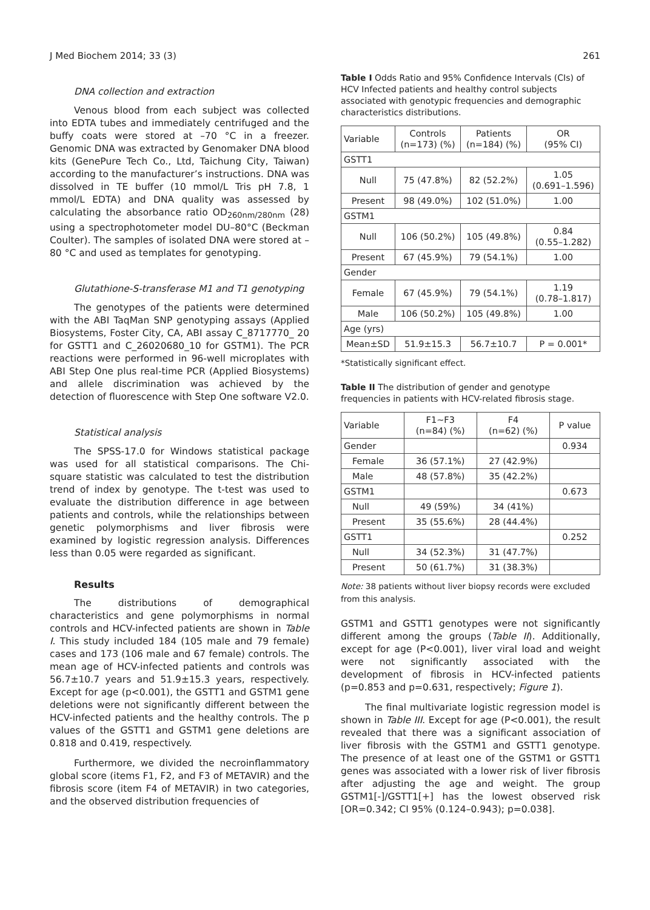J Med Biochem 2014; 33 (3) 261
DNA collection and extraction
Venous blood from each subject was collected into EDTA tubes and immediately centrifuged and the buffy coats were stored at –70 °C in a freezer. Genomic DNA was extracted by Genomaker DNA blood kits (GenePure Tech Co., Ltd, Taichung City, Taiwan) according to the manufacturer’s instructions. DNA was dissolved in TE buffer (10 mmol/L Tris pH 7.8, 1 mmol/L EDTA) and DNA quality was assessed by calculating the absorbance ratio OD<sub>260nm/280nm</sub> (28) using a spectrophotometer model DU–80°C (Beckman Coulter). The samples of isolated DNA were stored at –80 °C and used as templates for genotyping.
Glutathione-S-transferase M1 and T1 genotyping
The genotypes of the patients were determined with the ABI TaqMan SNP genotyping assays (Applied Biosystems, Foster City, CA, ABI assay C_8717770_ 20 for GSTT1 and C_26020680_10 for GSTM1). The PCR reactions were performed in 96-well microplates with ABI Step One plus real-time PCR (Applied Biosystems) and allele discrimination was achieved by the detection of fluorescence with Step One software V2.0.
Statistical analysis
The SPSS-17.0 for Windows statistical package was used for all statistical comparisons. The Chi-square statistic was calculated to test the distribution trend of index by genotype. The t-test was used to evaluate the distribution difference in age between patients and controls, while the relationships between genetic polymorphisms and liver fibrosis were examined by logistic regression analysis. Differences less than 0.05 were regarded as significant.
Results
The distributions of demographical characteristics and gene polymorphisms in normal controls and HCV-infected patients are shown in Table I. This study included 184 (105 male and 79 female) cases and 173 (106 male and 67 female) controls. The mean age of HCV-infected patients and controls was 56.7±10.7 years and 51.9±15.3 years, respectively. Except for age (p<0.001), the GSTT1 and GSTM1 gene deletions were not significantly different between the HCV-infected patients and the healthy controls. The p values of the GSTT1 and GSTM1 gene deletions are 0.818 and 0.419, respectively.
Furthermore, we divided the necroinflammatory global score (items F1, F2, and F3 of METAVIR) and the fibrosis score (item F4 of METAVIR) in two categories, and the observed distribution frequencies of
Table I Odds Ratio and 95% Confidence Intervals (CIs) of HCV Infected patients and healthy control subjects associated with genotypic frequencies and demographic characteristics distributions.
| Variable | Controls (n=173) (%) | Patients (n=184) (%) | OR (95% CI) |
| --- | --- | --- | --- |
| GSTT1 | | | |
| Null | 75 (47.8%) | 82 (52.2%) | 1.05 (0.691–1.596) |
| Present | 98 (49.0%) | 102 (51.0%) | 1.00 |
| GSTM1 | | | |
| Null | 106 (50.2%) | 105 (49.8%) | 0.84 (0.55–1.282) |
| Present | 67 (45.9%) | 79 (54.1%) | 1.00 |
| Gender | | | |
| Female | 67 (45.9%) | 79 (54.1%) | 1.19 (0.78–1.817) |
| Male | 106 (50.2%) | 105 (49.8%) | 1.00 |
| Age (yrs) | | | |
| Mean±SD | 51.9±15.3 | 56.7±10.7 | P = 0.001* |
*Statistically significant effect.
Table II The distribution of gender and genotype frequencies in patients with HCV-related fibrosis stage.
| Variable | F1~F3 (n=84) (%) | F4 (n=62) (%) | P value |
| --- | --- | --- | --- |
| Gender | | | 0.934 |
| Female | 36 (57.1%) | 27 (42.9%) | |
| Male | 48 (57.8%) | 35 (42.2%) | |
| GSTM1 | | | 0.673 |
| Null | 49 (59%) | 34 (41%) | |
| Present | 35 (55.6%) | 28 (44.4%) | |
| GSTT1 | | | 0.252 |
| Null | 34 (52.3%) | 31 (47.7%) | |
| Present | 50 (61.7%) | 31 (38.3%) | |
Note: 38 patients without liver biopsy records were excluded from this analysis.
GSTM1 and GSTT1 genotypes were not significantly different among the groups (Table II). Additionally, except for age (P<0.001), liver viral load and weight were not significantly associated with the development of fibrosis in HCV-infected patients (p=0.853 and p=0.631, respectively; Figure 1).
The final multivariate logistic regression model is shown in Table III. Except for age (P<0.001), the result revealed that there was a significant association of liver fibrosis with the GSTM1 and GSTT1 genotype. The presence of at least one of the GSTM1 or GSTT1 genes was associated with a lower risk of liver fibrosis after adjusting the age and weight. The group GSTM1[-]/GSTT1[+] has the lowest observed risk [OR=0.342; CI 95% (0.124–0.943); p=0.038].